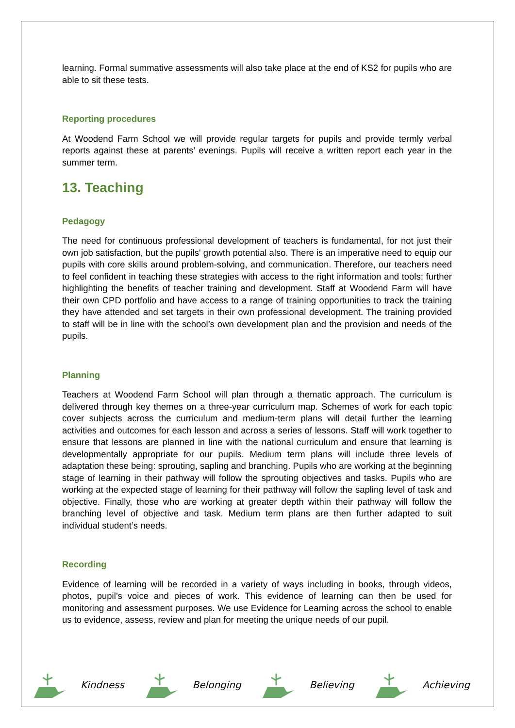learning. Formal summative assessments will also take place at the end of KS2 for pupils who are able to sit these tests.
Reporting procedures
At Woodend Farm School we will provide regular targets for pupils and provide termly verbal reports against these at parents’ evenings. Pupils will receive a written report each year in the summer term.
13. Teaching
Pedagogy
The need for continuous professional development of teachers is fundamental, for not just their own job satisfaction, but the pupils' growth potential also. There is an imperative need to equip our pupils with core skills around problem-solving, and communication. Therefore, our teachers need to feel confident in teaching these strategies with access to the right information and tools; further highlighting the benefits of teacher training and development. Staff at Woodend Farm will have their own CPD portfolio and have access to a range of training opportunities to track the training they have attended and set targets in their own professional development. The training provided to staff will be in line with the school’s own development plan and the provision and needs of the pupils.
Planning
Teachers at Woodend Farm School will plan through a thematic approach. The curriculum is delivered through key themes on a three-year curriculum map. Schemes of work for each topic cover subjects across the curriculum and medium-term plans will detail further the learning activities and outcomes for each lesson and across a series of lessons. Staff will work together to ensure that lessons are planned in line with the national curriculum and ensure that learning is developmentally appropriate for our pupils. Medium term plans will include three levels of adaptation these being: sprouting, sapling and branching. Pupils who are working at the beginning stage of learning in their pathway will follow the sprouting objectives and tasks. Pupils who are working at the expected stage of learning for their pathway will follow the sapling level of task and objective. Finally, those who are working at greater depth within their pathway will follow the branching level of objective and task. Medium term plans are then further adapted to suit individual student’s needs.
Recording
Evidence of learning will be recorded in a variety of ways including in books, through videos, photos, pupil’s voice and pieces of work. This evidence of learning can then be used for monitoring and assessment purposes. We use Evidence for Learning across the school to enable us to evidence, assess, review and plan for meeting the unique needs of our pupil.
Kindness Belonging Believing Achieving